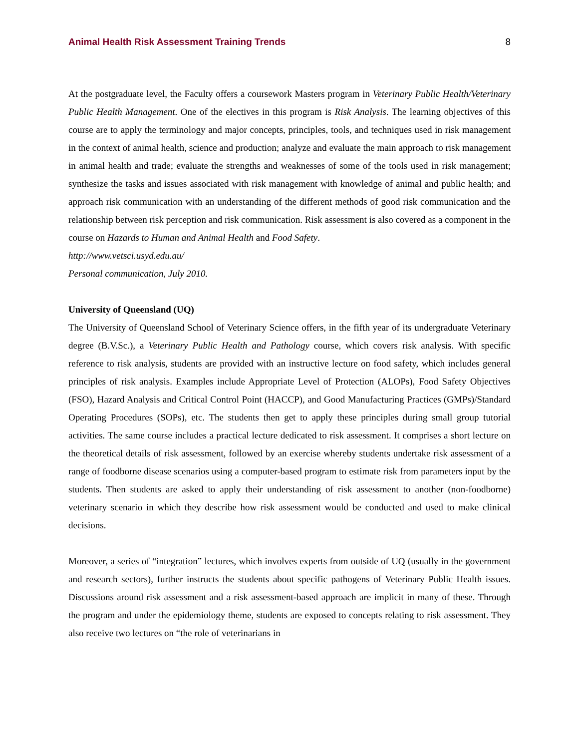Animal Health Risk Assessment Training Trends 8
At the postgraduate level, the Faculty offers a coursework Masters program in Veterinary Public Health/Veterinary Public Health Management. One of the electives in this program is Risk Analysis. The learning objectives of this course are to apply the terminology and major concepts, principles, tools, and techniques used in risk management in the context of animal health, science and production; analyze and evaluate the main approach to risk management in animal health and trade; evaluate the strengths and weaknesses of some of the tools used in risk management; synthesize the tasks and issues associated with risk management with knowledge of animal and public health; and approach risk communication with an understanding of the different methods of good risk communication and the relationship between risk perception and risk communication. Risk assessment is also covered as a component in the course on Hazards to Human and Animal Health and Food Safety.
http://www.vetsci.usyd.edu.au/
Personal communication, July 2010.
University of Queensland (UQ)
The University of Queensland School of Veterinary Science offers, in the fifth year of its undergraduate Veterinary degree (B.V.Sc.), a Veterinary Public Health and Pathology course, which covers risk analysis. With specific reference to risk analysis, students are provided with an instructive lecture on food safety, which includes general principles of risk analysis. Examples include Appropriate Level of Protection (ALOPs), Food Safety Objectives (FSO), Hazard Analysis and Critical Control Point (HACCP), and Good Manufacturing Practices (GMPs)/Standard Operating Procedures (SOPs), etc. The students then get to apply these principles during small group tutorial activities. The same course includes a practical lecture dedicated to risk assessment. It comprises a short lecture on the theoretical details of risk assessment, followed by an exercise whereby students undertake risk assessment of a range of foodborne disease scenarios using a computer-based program to estimate risk from parameters input by the students. Then students are asked to apply their understanding of risk assessment to another (non-foodborne) veterinary scenario in which they describe how risk assessment would be conducted and used to make clinical decisions.
Moreover, a series of “integration” lectures, which involves experts from outside of UQ (usually in the government and research sectors), further instructs the students about specific pathogens of Veterinary Public Health issues. Discussions around risk assessment and a risk assessment-based approach are implicit in many of these. Through the program and under the epidemiology theme, students are exposed to concepts relating to risk assessment. They also receive two lectures on “the role of veterinarians in